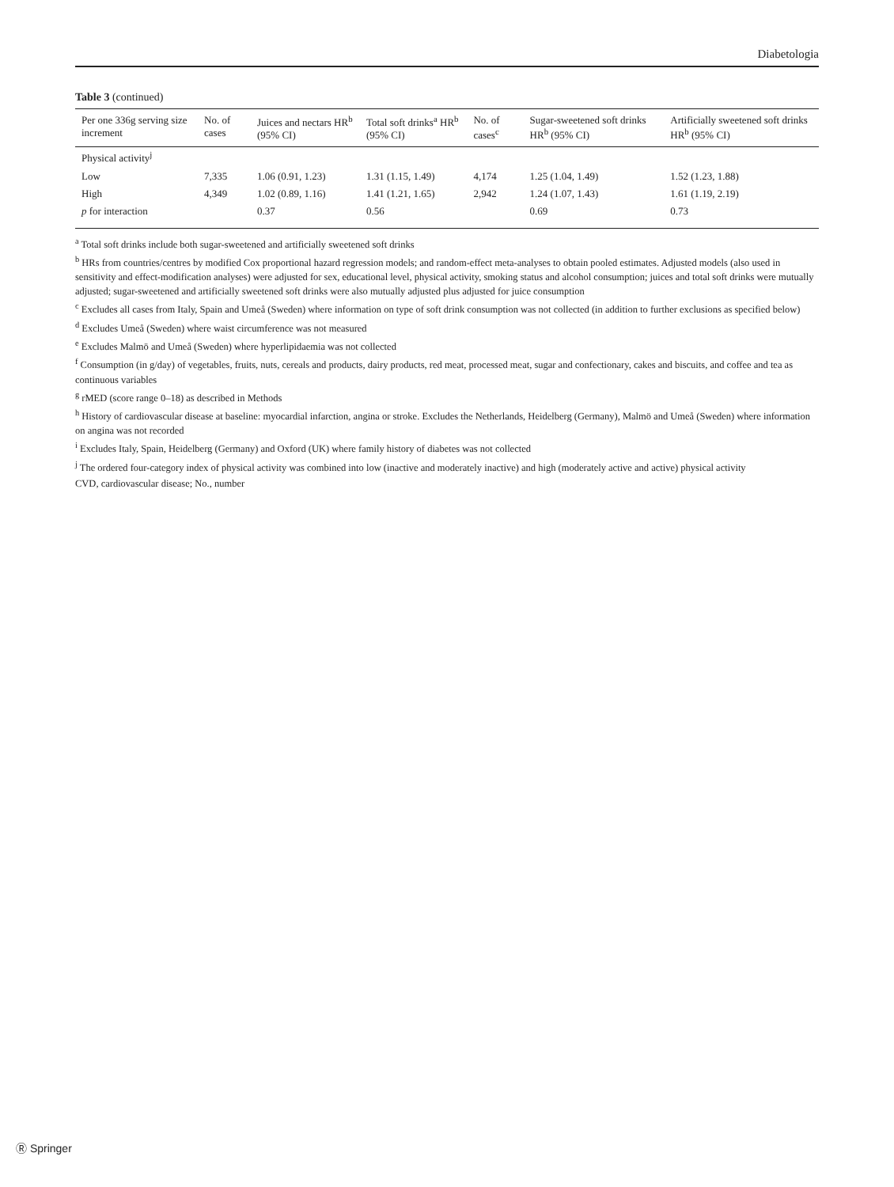Diabetologia
Table 3 (continued)
| Per one 336g serving size increment | No. of cases | Juices and nectars HR<sup>b</sup> (95% CI) | Total soft drinks<sup>a</sup> HR<sup>b</sup> (95% CI) | No. of cases<sup>c</sup> | Sugar-sweetened soft drinks HR<sup>b</sup> (95% CI) | Artificially sweetened soft drinks HR<sup>b</sup> (95% CI) |
| --- | --- | --- | --- | --- | --- | --- |
| Physical activity<sup>j</sup> | | | | | | |
| Low | 7,335 | 1.06 (0.91, 1.23) | 1.31 (1.15, 1.49) | 4,174 | 1.25 (1.04, 1.49) | 1.52 (1.23, 1.88) |
| High | 4,349 | 1.02 (0.89, 1.16) | 1.41 (1.21, 1.65) | 2,942 | 1.24 (1.07, 1.43) | 1.61 (1.19, 2.19) |
| p for interaction | | 0.37 | 0.56 | | 0.69 | 0.73 |
<sup>a</sup> Total soft drinks include both sugar-sweetened and artificially sweetened soft drinks
<sup>b</sup> HRs from countries/centres by modified Cox proportional hazard regression models; and random-effect meta-analyses to obtain pooled estimates. Adjusted models (also used in sensitivity and effect-modification analyses) were adjusted for sex, educational level, physical activity, smoking status and alcohol consumption; juices and total soft drinks were mutually adjusted; sugar-sweetened and artificially sweetened soft drinks were also mutually adjusted plus adjusted for juice consumption
<sup>c</sup> Excludes all cases from Italy, Spain and Umeå (Sweden) where information on type of soft drink consumption was not collected (in addition to further exclusions as specified below)
<sup>d</sup> Excludes Umeå (Sweden) where waist circumference was not measured
<sup>e</sup> Excludes Malmö and Umeå (Sweden) where hyperlipidaemia was not collected
<sup>f</sup> Consumption (in g/day) of vegetables, fruits, nuts, cereals and products, dairy products, red meat, processed meat, sugar and confectionary, cakes and biscuits, and coffee and tea as continuous variables
<sup>g</sup> rMED (score range 0–18) as described in Methods
<sup>h</sup> History of cardiovascular disease at baseline: myocardial infarction, angina or stroke. Excludes the Netherlands, Heidelberg (Germany), Malmö and Umeå (Sweden) where information on angina was not recorded
<sup>i</sup> Excludes Italy, Spain, Heidelberg (Germany) and Oxford (UK) where family history of diabetes was not collected
<sup>j</sup> The ordered four-category index of physical activity was combined into low (inactive and moderately inactive) and high (moderately active and active) physical activity
CVD, cardiovascular disease; No., number
Ⓡ Springer